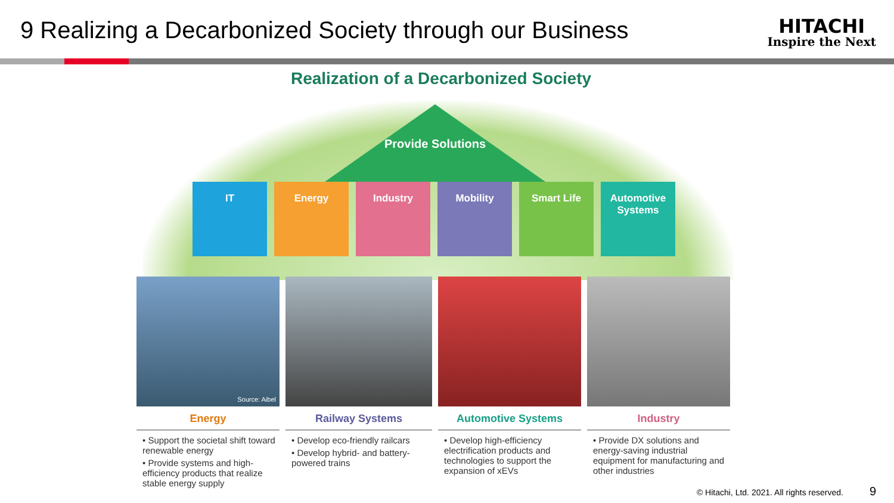9 Realizing a Decarbonized Society through our Business
HITACHI
Inspire the Next
Realization of a Decarbonized Society
Provide Solutions
IT Energy Industry Mobility Smart Life Automotive Systems
Source: Aibel
Energy
• Support the societal shift toward renewable energy
• Provide systems and high-efficiency products that realize stable energy supply
Railway Systems
• Develop eco-friendly railcars
• Develop hybrid- and battery-powered trains
Automotive Systems
• Develop high-efficiency electrification products and technologies to support the expansion of xEVs
Industry
• Provide DX solutions and energy-saving industrial equipment for manufacturing and other industries
© Hitachi, Ltd. 2021. All rights reserved. 9